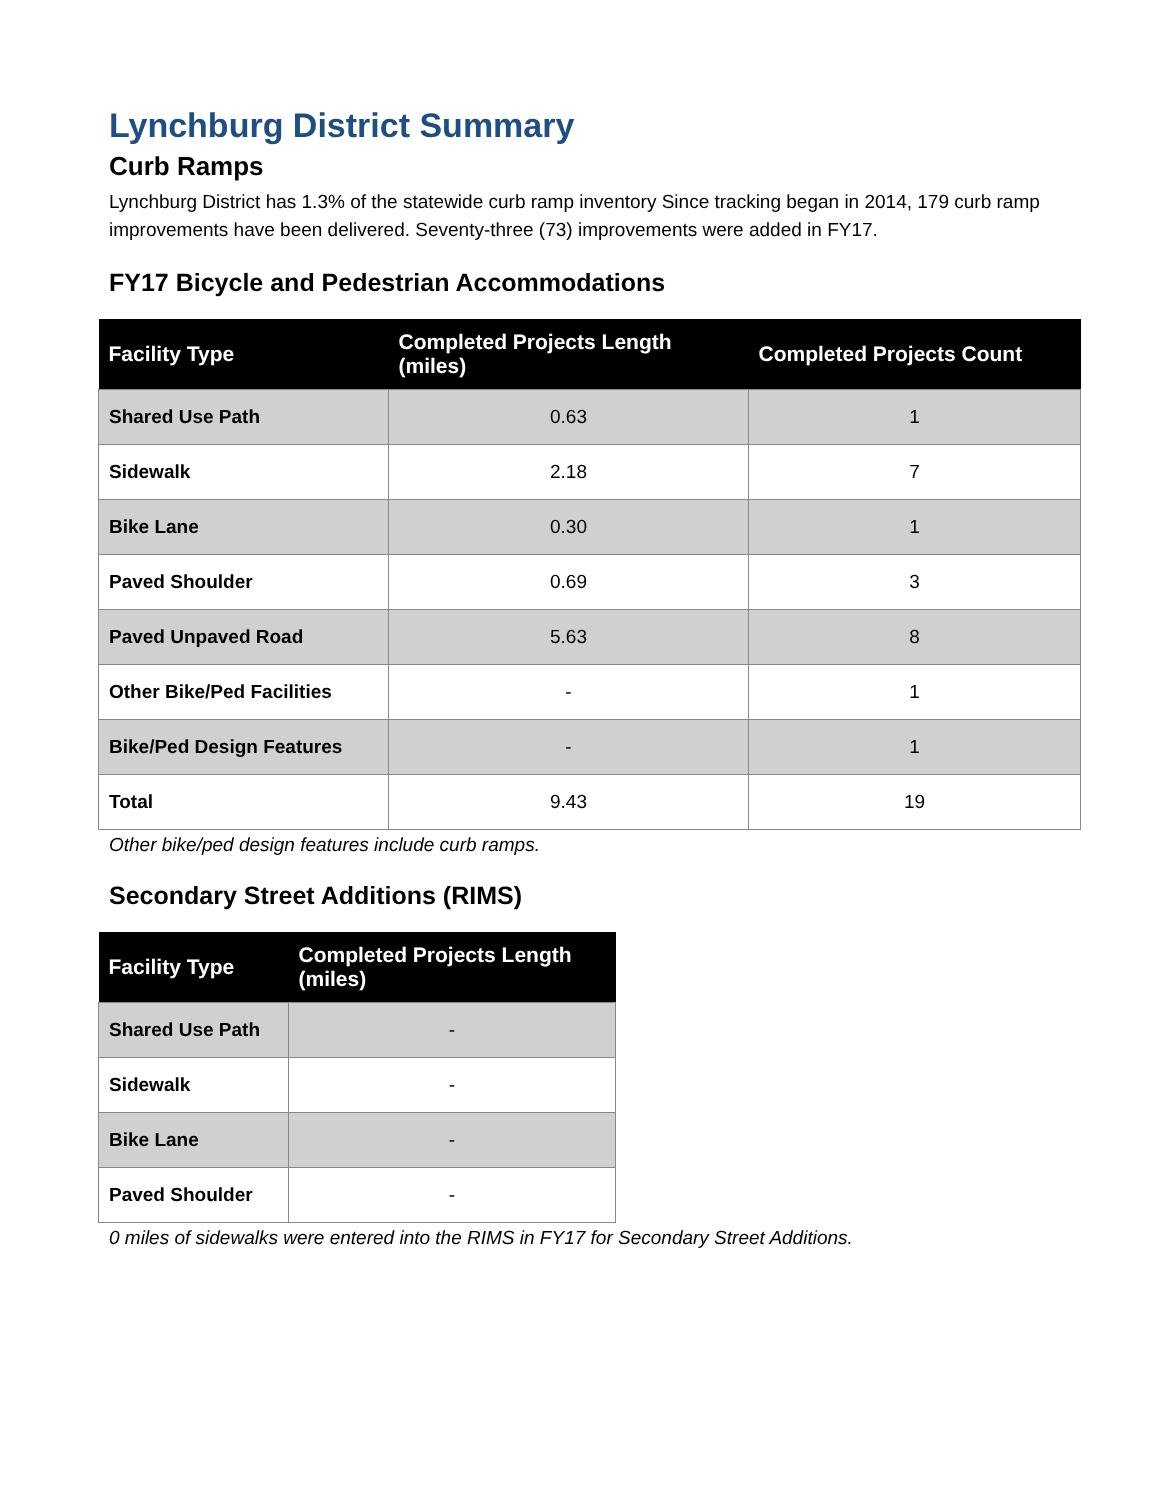Lynchburg District Summary
Curb Ramps
Lynchburg District has 1.3% of the statewide curb ramp inventory Since tracking began in 2014, 179 curb ramp improvements have been delivered. Seventy-three (73) improvements were added in FY17.
FY17 Bicycle and Pedestrian Accommodations
| Facility Type | Completed Projects Length (miles) | Completed Projects Count |
| --- | --- | --- |
| Shared Use Path | 0.63 | 1 |
| Sidewalk | 2.18 | 7 |
| Bike Lane | 0.30 | 1 |
| Paved Shoulder | 0.69 | 3 |
| Paved Unpaved Road | 5.63 | 8 |
| Other Bike/Ped Facilities | - | 1 |
| Bike/Ped Design Features | - | 1 |
| Total | 9.43 | 19 |
Other bike/ped design features include curb ramps.
Secondary Street Additions (RIMS)
| Facility Type | Completed Projects Length (miles) |
| --- | --- |
| Shared Use Path | - |
| Sidewalk | - |
| Bike Lane | - |
| Paved Shoulder | - |
0 miles of sidewalks were entered into the RIMS in FY17 for Secondary Street Additions.